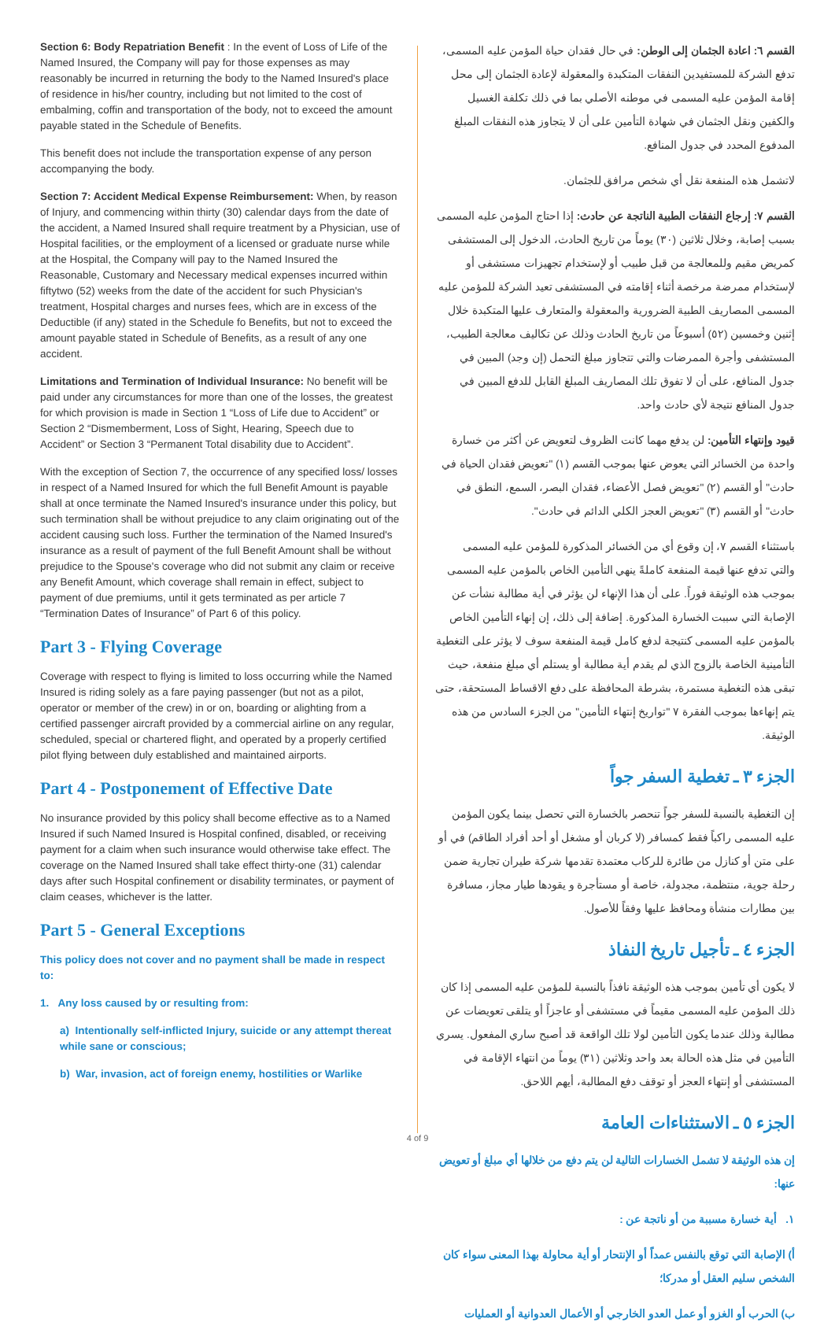Section 6: Body Repatriation Benefit : In the event of Loss of Life of the Named Insured, the Company will pay for those expenses as may reasonably be incurred in returning the body to the Named Insured's place of residence in his/her country, including but not limited to the cost of embalming, coffin and transportation of the body, not to exceed the amount payable stated in the Schedule of Benefits.
This benefit does not include the transportation expense of any person accompanying the body.
Section 7: Accident Medical Expense Reimbursement: When, by reason of Injury, and commencing within thirty (30) calendar days from the date of the accident, a Named Insured shall require treatment by a Physician, use of Hospital facilities, or the employment of a licensed or graduate nurse while at the Hospital, the Company will pay to the Named Insured the Reasonable, Customary and Necessary medical expenses incurred within fiftytwo (52) weeks from the date of the accident for such Physician's treatment, Hospital charges and nurses fees, which are in excess of the Deductible (if any) stated in the Schedule fo Benefits, but not to exceed the amount payable stated in Schedule of Benefits, as a result of any one accident.
Limitations and Termination of Individual Insurance: No benefit will be paid under any circumstances for more than one of the losses, the greatest for which provision is made in Section 1 “Loss of Life due to Accident” or Section 2 “Dismemberment, Loss of Sight, Hearing, Speech due to Accident” or Section 3 “Permanent Total disability due to Accident”.
With the exception of Section 7, the occurrence of any specified loss/ losses in respect of a Named Insured for which the full Benefit Amount is payable shall at once terminate the Named Insured's insurance under this policy, but such termination shall be without prejudice to any claim originating out of the accident causing such loss. Further the termination of the Named Insured's insurance as a result of payment of the full Benefit Amount shall be without prejudice to the Spouse's coverage who did not submit any claim or receive any Benefit Amount, which coverage shall remain in effect, subject to payment of due premiums, until it gets terminated as per article 7 “Termination Dates of Insurance” of Part 6 of this policy.
Part 3 - Flying Coverage
Coverage with respect to flying is limited to loss occurring while the Named Insured is riding solely as a fare paying passenger (but not as a pilot, operator or member of the crew) in or on, boarding or alighting from a certified passenger aircraft provided by a commercial airline on any regular, scheduled, special or chartered flight, and operated by a properly certified pilot flying between duly established and maintained airports.
Part 4 - Postponement of Effective Date
No insurance provided by this policy shall become effective as to a Named Insured if such Named Insured is Hospital confined, disabled, or receiving payment for a claim when such insurance would otherwise take effect. The coverage on the Named Insured shall take effect thirty-one (31) calendar days after such Hospital confinement or disability terminates, or payment of claim ceases, whichever is the latter.
Part 5 - General Exceptions
This policy does not cover and no payment shall be made in respect to:
1. Any loss caused by or resulting from:
a) Intentionally self-inflicted Injury, suicide or any attempt thereat while sane or conscious;
b) War, invasion, act of foreign enemy, hostilities or Warlike
القسم ٦: اعادة الجثمان إلى الوطن: في حال فقدان حياة المؤمن عليه المسمى، تدفع الشركة للمستفيدين النفقات المتكبدة والمعقولة لإعادة الجثمان إلى محل إقامة المؤمن عليه المسمى في موطنه الأصلي بما في ذلك تكلفة الغسيل والكفين ونقل الجثمان في شهادة التأمين على أن لا يتجاوز هذه النفقات المبلغ المدفوع المحدد في جدول المنافع.
لاتشمل هذه المنفعة نقل أي شخص مرافق للجثمان.
القسم ٧: إرجاع النفقات الطبية الناتجة عن حادث: إذا احتاج المؤمن عليه المسمى بسبب إصابة، وخلال ثلاثين (٣٠) يوماً من تاريخ الحادث، الدخول إلى المستشفى كمريض مقيم وللمعالجة من قبل طبيب أو لإستخدام تجهيزات مستشفى أو لإستخدام ممرضة مرخصة أثناء إقامته في المستشفى تعيد الشركة للمؤمن عليه المسمى المصاريف الطبية الضرورية والمعقولة والمتعارف عليها المتكبدة خلال إثنين وخمسين (٥٢) أسبوعاً من تاريخ الحادث وذلك عن تكاليف معالجة الطبيب، المستشفى وأجرة الممرضات والتي تتجاوز مبلغ التحمل (إن وجد) المبين في جدول المنافع، على أن لا تفوق تلك المصاريف المبلغ القابل للدفع المبين في جدول المنافع نتيجة لأي حادث واحد.
قيود وإنتهاء التأمين: لن يدفع مهما كانت الظروف لتعويض عن أكثر من خسارة واحدة من الخسائر التي يعوض عنها بموجب القسم (١) "تعويض فقدان الحياة في حادث" أو القسم (٢) "تعويض فصل الأعضاء، فقدان البصر، السمع، النطق في حادث" أو القسم (٣) "تعويض العجز الكلي الدائم في حادث".
باستثناء القسم ٧، إن وقوع أي من الخسائر المذكورة للمؤمن عليه المسمى والتي تدفع عنها قيمة المنفعة كاملةً ينهي التأمين الخاص بالمؤمن عليه المسمى بموجب هذه الوثيقة فوراً. على أن هذا الإنهاء لن يؤثر في أية مطالبة نشأت عن الإصابة التي سببت الخسارة المذكورة. إضافة إلى ذلك، إن إنهاء التأمين الخاص بالمؤمن عليه المسمى كنتيجة لدفع كامل قيمة المنفعة سوف لا يؤثر على التغطية التأمينية الخاصة بالزوج الذي لم يقدم أية مطالبة أو يستلم أي مبلغ منفعة، حيث تبقى هذه التغطية مستمرة، بشرطة المحافظة على دفع الاقساط المستحقة، حتى يتم إنهاءها بموجب الفقرة ٧ "تواريخ إنتهاء التأمين" من الجزء السادس من هذه الوثيقة.
الجزء ٣ ـ تغطية السفر جواً
إن التغطية بالنسبة للسفر جواً تنحصر بالخسارة التي تحصل بينما يكون المؤمن عليه المسمى راكباً فقط كمسافر (لا كربان أو مشغل أو أحد أفراد الطاقم) في أو على متن أو كنازل من طائرة للركاب معتمدة تقدمها شركة طيران تجارية ضمن رحلة جوية، منتظمة، مجدولة، خاصة أو مستأجرة و يقودها طيار مجاز، مسافرة بين مطارات منشأة ومحافظ عليها وفقاً للأصول.
الجزء ٤ ـ تأجيل تاريخ النفاذ
لا يكون أي تأمين بموجب هذه الوثيقة نافذاً بالنسبة للمؤمن عليه المسمى إذا كان ذلك المؤمن عليه المسمى مقيماً في مستشفى أو عاجزاً أو يتلقى تعويضات عن مطالبة وذلك عندما يكون التأمين لولا تلك الواقعة قد أصبح ساري المفعول. يسري التأمين في مثل هذه الحالة بعد واحد وثلاثين (٣١) يوماً من انتهاء الإقامة في المستشفى أو إنتهاء العجز أو توقف دفع المطالبة، أيهم اللاحق.
الجزء ٥ ـ الاستثناءات العامة
إن هذه الوثيقة لا تشمل الخسارات التالية لن يتم دفع من خلالها أي مبلغ أو تعويض عنها:
١. أية خسارة مسببة من أو ناتجة عن :
أ) الإصابة التي توقع بالنفس عمداً أو الإنتحار أو أية محاولة بهذا المعنى سواء كان الشخص سليم العقل أو مدركا؛
ب) الحرب أو الغزو أو عمل العدو الخارجي أو الأعمال العدوانية أو العمليات
4 of 9